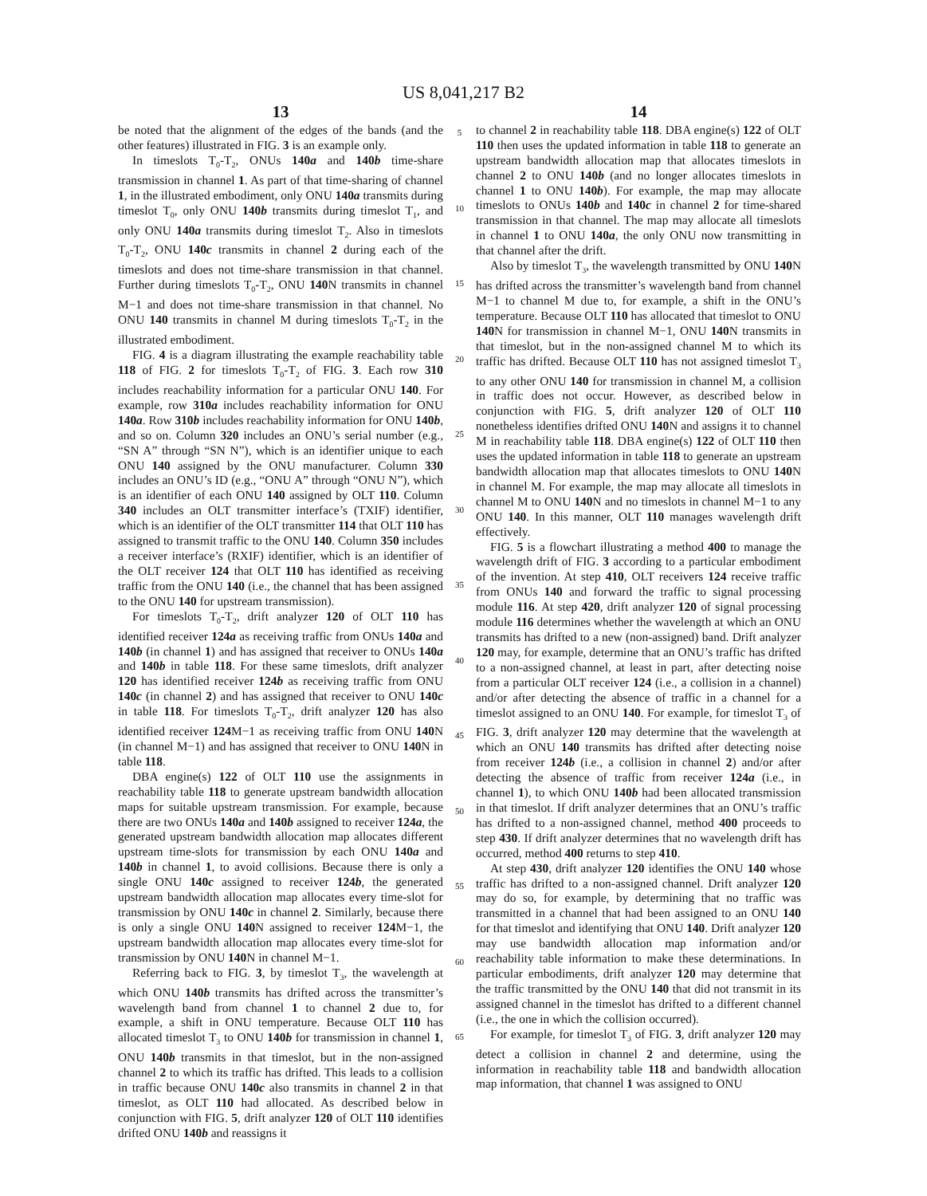US 8,041,217 B2
13
be noted that the alignment of the edges of the bands (and the other features) illustrated in FIG. 3 is an example only.
In timeslots T<sub>0</sub>-T<sub>2</sub>, ONUs 140a and 140b time-share transmission in channel 1. As part of that time-sharing of channel 1, in the illustrated embodiment, only ONU 140a transmits during timeslot T<sub>0</sub>, only ONU 140b transmits during timeslot T<sub>1</sub>, and only ONU 140a transmits during timeslot T<sub>2</sub>. Also in timeslots T<sub>0</sub>-T<sub>2</sub>, ONU 140c transmits in channel 2 during each of the timeslots and does not time-share transmission in that channel. Further during timeslots T<sub>0</sub>-T<sub>2</sub>, ONU 140 N transmits in channel M−1 and does not time-share transmission in that channel. No ONU 140 transmits in channel M during timeslots T<sub>0</sub>-T<sub>2</sub> in the illustrated embodiment.
FIG. 4 is a diagram illustrating the example reachability table 118 of FIG. 2 for timeslots T<sub>0</sub>-T<sub>2</sub> of FIG. 3. Each row 310 includes reachability information for a particular ONU 140. For example, row 310a includes reachability information for ONU 140a. Row 310b includes reachability information for ONU 140b, and so on. Column 320 includes an ONU’s serial number (e.g., “SN A” through “SN N”), which is an identifier unique to each ONU 140 assigned by the ONU manufacturer. Column 330 includes an ONU’s ID (e.g., “ONU A” through “ONU N”), which is an identifier of each ONU 140 assigned by OLT 110. Column 340 includes an OLT transmitter interface’s (TXIF) identifier, which is an identifier of the OLT transmitter 114 that OLT 110 has assigned to transmit traffic to the ONU 140. Column 350 includes a receiver interface’s (RXIF) identifier, which is an identifier of the OLT receiver 124 that OLT 110 has identified as receiving traffic from the ONU 140 (i.e., the channel that has been assigned to the ONU 140 for upstream transmission).
For timeslots T<sub>0</sub>-T<sub>2</sub>, drift analyzer 120 of OLT 110 has identified receiver 124a as receiving traffic from ONUs 140a and 140b (in channel 1) and has assigned that receiver to ONUs 140a and 140b in table 118. For these same timeslots, drift analyzer 120 has identified receiver 124b as receiving traffic from ONU 140c (in channel 2) and has assigned that receiver to ONU 140c in table 118. For timeslots T<sub>0</sub>-T<sub>2</sub>, drift analyzer 120 has also identified receiver 124 M−1 as receiving traffic from ONU 140 N (in channel M−1) and has assigned that receiver to ONU 140 N in table 118.
DBA engine(s) 122 of OLT 110 use the assignments in reachability table 118 to generate upstream bandwidth allocation maps for suitable upstream transmission. For example, because there are two ONUs 140a and 140b assigned to receiver 124a, the generated upstream bandwidth allocation map allocates different upstream time-slots for transmission by each ONU 140a and 140b in channel 1, to avoid collisions. Because there is only a single ONU 140c assigned to receiver 124b, the generated upstream bandwidth allocation map allocates every time-slot for transmission by ONU 140c in channel 2. Similarly, because there is only a single ONU 140 N assigned to receiver 124 M−1, the upstream bandwidth allocation map allocates every time-slot for transmission by ONU 140 N in channel M−1.
Referring back to FIG. 3, by timeslot T<sub>3</sub>, the wavelength at which ONU 140b transmits has drifted across the transmitter’s wavelength band from channel 1 to channel 2 due to, for example, a shift in ONU temperature. Because OLT 110 has allocated timeslot T<sub>3</sub> to ONU 140b for transmission in channel 1, ONU 140b transmits in that timeslot, but in the non-assigned channel 2 to which its traffic has drifted. This leads to a collision in traffic because ONU 140c also transmits in channel 2 in that timeslot, as OLT 110 had allocated. As described below in conjunction with FIG. 5, drift analyzer 120 of OLT 110 identifies drifted ONU 140b and reassigns it
5
10
15
20
25
30
35
40
45
50
55
60
65
14
to channel 2 in reachability table 118. DBA engine(s) 122 of OLT 110 then uses the updated information in table 118 to generate an upstream bandwidth allocation map that allocates timeslots in channel 2 to ONU 140b (and no longer allocates timeslots in channel 1 to ONU 140b). For example, the map may allocate timeslots to ONUs 140b and 140c in channel 2 for time-shared transmission in that channel. The map may allocate all timeslots in channel 1 to ONU 140a, the only ONU now transmitting in that channel after the drift.
Also by timeslot T<sub>3</sub>, the wavelength transmitted by ONU 140 N has drifted across the transmitter’s wavelength band from channel M−1 to channel M due to, for example, a shift in the ONU’s temperature. Because OLT 110 has allocated that timeslot to ONU 140 N for transmission in channel M−1, ONU 140 N transmits in that timeslot, but in the non-assigned channel M to which its traffic has drifted. Because OLT 110 has not assigned timeslot T<sub>3</sub> to any other ONU 140 for transmission in channel M, a collision in traffic does not occur. However, as described below in conjunction with FIG. 5, drift analyzer 120 of OLT 110 nonetheless identifies drifted ONU 140 N and assigns it to channel M in reachability table 118. DBA engine(s) 122 of OLT 110 then uses the updated information in table 118 to generate an upstream bandwidth allocation map that allocates timeslots to ONU 140 N in channel M. For example, the map may allocate all timeslots in channel M to ONU 140 N and no timeslots in channel M−1 to any ONU 140. In this manner, OLT 110 manages wavelength drift effectively.
FIG. 5 is a flowchart illustrating a method 400 to manage the wavelength drift of FIG. 3 according to a particular embodiment of the invention. At step 410, OLT receivers 124 receive traffic from ONUs 140 and forward the traffic to signal processing module 116. At step 420, drift analyzer 120 of signal processing module 116 determines whether the wavelength at which an ONU transmits has drifted to a new (non-assigned) band. Drift analyzer 120 may, for example, determine that an ONU’s traffic has drifted to a non-assigned channel, at least in part, after detecting noise from a particular OLT receiver 124 (i.e., a collision in a channel) and/or after detecting the absence of traffic in a channel for a timeslot assigned to an ONU 140. For example, for timeslot T<sub>3</sub> of FIG. 3, drift analyzer 120 may determine that the wavelength at which an ONU 140 transmits has drifted after detecting noise from receiver 124b (i.e., a collision in channel 2) and/or after detecting the absence of traffic from receiver 124a (i.e., in channel 1), to which ONU 140b had been allocated transmission in that timeslot. If drift analyzer determines that an ONU’s traffic has drifted to a non-assigned channel, method 400 proceeds to step 430. If drift analyzer determines that no wavelength drift has occurred, method 400 returns to step 410.
At step 430, drift analyzer 120 identifies the ONU 140 whose traffic has drifted to a non-assigned channel. Drift analyzer 120 may do so, for example, by determining that no traffic was transmitted in a channel that had been assigned to an ONU 140 for that timeslot and identifying that ONU 140. Drift analyzer 120 may use bandwidth allocation map information and/or reachability table information to make these determinations. In particular embodiments, drift analyzer 120 may determine that the traffic transmitted by the ONU 140 that did not transmit in its assigned channel in the timeslot has drifted to a different channel (i.e., the one in which the collision occurred).
For example, for timeslot T<sub>3</sub> of FIG. 3, drift analyzer 120 may detect a collision in channel 2 and determine, using the information in reachability table 118 and bandwidth allocation map information, that channel 1 was assigned to ONU